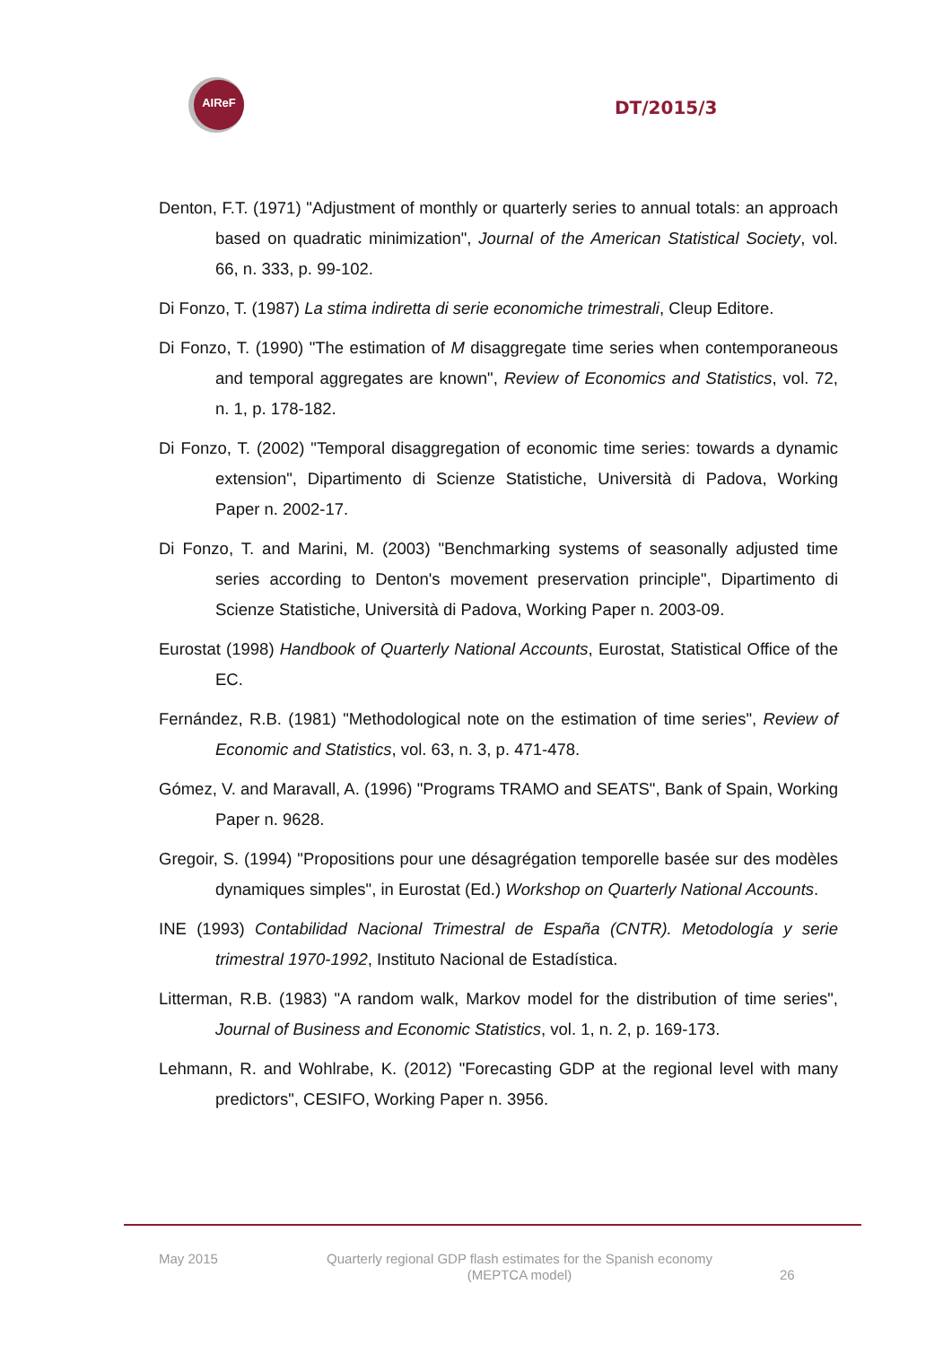AIReF
DT/2015/3
Denton, F.T. (1971) "Adjustment of monthly or quarterly series to annual totals: an approach based on quadratic minimization", Journal of the American Statistical Society, vol. 66, n. 333, p. 99-102.
Di Fonzo, T. (1987) La stima indiretta di serie economiche trimestrali, Cleup Editore.
Di Fonzo, T. (1990) "The estimation of M disaggregate time series when contemporaneous and temporal aggregates are known", Review of Economics and Statistics, vol. 72, n. 1, p. 178-182.
Di Fonzo, T. (2002) "Temporal disaggregation of economic time series: towards a dynamic extension", Dipartimento di Scienze Statistiche, Università di Padova, Working Paper n. 2002-17.
Di Fonzo, T. and Marini, M. (2003) "Benchmarking systems of seasonally adjusted time series according to Denton's movement preservation principle", Dipartimento di Scienze Statistiche, Università di Padova, Working Paper n. 2003-09.
Eurostat (1998) Handbook of Quarterly National Accounts, Eurostat, Statistical Office of the EC.
Fernández, R.B. (1981) "Methodological note on the estimation of time series", Review of Economic and Statistics, vol. 63, n. 3, p. 471-478.
Gómez, V. and Maravall, A. (1996) "Programs TRAMO and SEATS", Bank of Spain, Working Paper n. 9628.
Gregoir, S. (1994) "Propositions pour une désagrégation temporelle basée sur des modèles dynamiques simples", in Eurostat (Ed.) Workshop on Quarterly National Accounts.
INE (1993) Contabilidad Nacional Trimestral de España (CNTR). Metodología y serie trimestral 1970-1992, Instituto Nacional de Estadística.
Litterman, R.B. (1983) "A random walk, Markov model for the distribution of time series", Journal of Business and Economic Statistics, vol. 1, n. 2, p. 169-173.
Lehmann, R. and Wohlrabe, K. (2012) "Forecasting GDP at the regional level with many predictors", CESIFO, Working Paper n. 3956.
May 2015 Quarterly regional GDP flash estimates for the Spanish economy
(MEPTCA model)
26